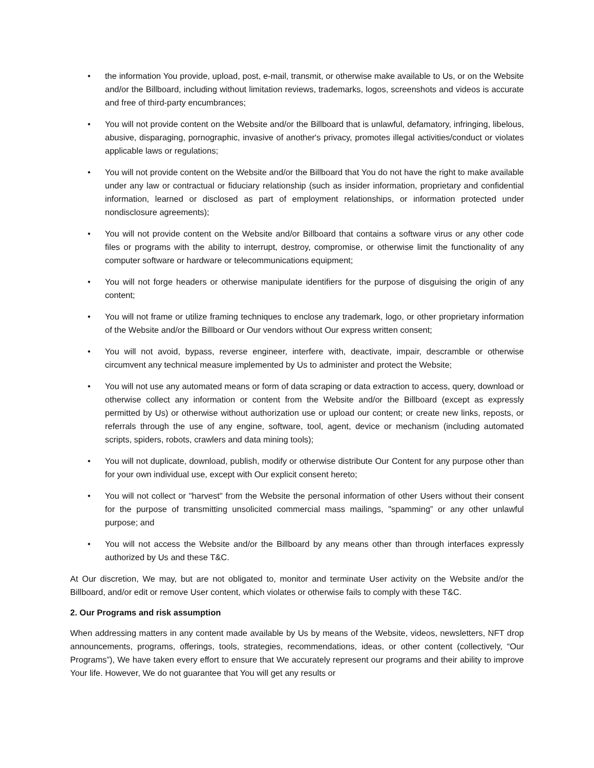• the information You provide, upload, post, e-mail, transmit, or otherwise make available to Us, or on the Website and/or the Billboard, including without limitation reviews, trademarks, logos, screenshots and videos is accurate and free of third-party encumbrances;
• You will not provide content on the Website and/or the Billboard that is unlawful, defamatory, infringing, libelous, abusive, disparaging, pornographic, invasive of another's privacy, promotes illegal activities/conduct or violates applicable laws or regulations;
• You will not provide content on the Website and/or the Billboard that You do not have the right to make available under any law or contractual or fiduciary relationship (such as insider information, proprietary and confidential information, learned or disclosed as part of employment relationships, or information protected under nondisclosure agreements);
• You will not provide content on the Website and/or Billboard that contains a software virus or any other code files or programs with the ability to interrupt, destroy, compromise, or otherwise limit the functionality of any computer software or hardware or telecommunications equipment;
• You will not forge headers or otherwise manipulate identifiers for the purpose of disguising the origin of any content;
• You will not frame or utilize framing techniques to enclose any trademark, logo, or other proprietary information of the Website and/or the Billboard or Our vendors without Our express written consent;
• You will not avoid, bypass, reverse engineer, interfere with, deactivate, impair, descramble or otherwise circumvent any technical measure implemented by Us to administer and protect the Website;
• You will not use any automated means or form of data scraping or data extraction to access, query, download or otherwise collect any information or content from the Website and/or the Billboard (except as expressly permitted by Us) or otherwise without authorization use or upload our content; or create new links, reposts, or referrals through the use of any engine, software, tool, agent, device or mechanism (including automated scripts, spiders, robots, crawlers and data mining tools);
• You will not duplicate, download, publish, modify or otherwise distribute Our Content for any purpose other than for your own individual use, except with Our explicit consent hereto;
• You will not collect or "harvest" from the Website the personal information of other Users without their consent for the purpose of transmitting unsolicited commercial mass mailings, "spamming” or any other unlawful purpose; and
• You will not access the Website and/or the Billboard by any means other than through interfaces expressly authorized by Us and these T&C.
At Our discretion, We may, but are not obligated to, monitor and terminate User activity on the Website and/or the Billboard, and/or edit or remove User content, which violates or otherwise fails to comply with these T&C.
2. Our Programs and risk assumption
When addressing matters in any content made available by Us by means of the Website, videos, newsletters, NFT drop announcements, programs, offerings, tools, strategies, recommendations, ideas, or other content (collectively, “Our Programs”), We have taken every effort to ensure that We accurately represent our programs and their ability to improve Your life. However, We do not guarantee that You will get any results or